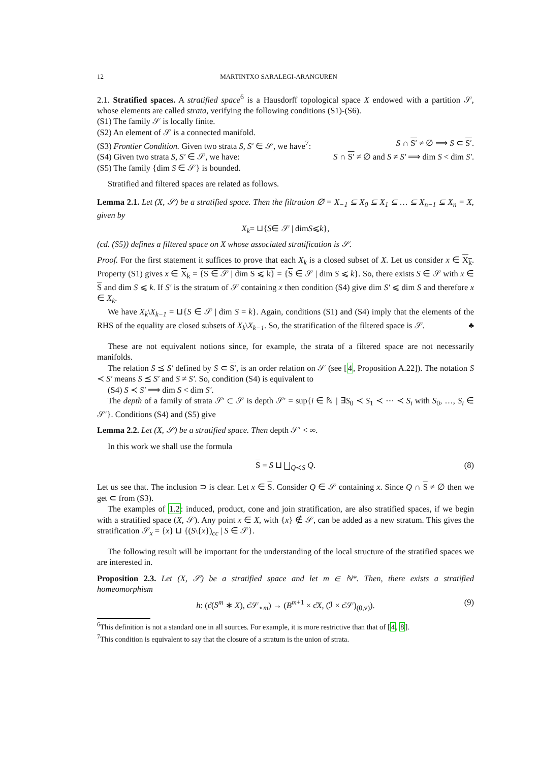12 MARTINTXO SARALEGI-ARANGUREN
2.1. Stratified spaces. A stratified space<sup>6</sup> is a Hausdorff topological space X endowed with a partition 𝒮, whose elements are called strata, verifying the following conditions (S1)-(S6).
(S1) The family 𝒮 is locally finite.
(S2) An element of 𝒮 is a connected manifold.
(S3) Frontier Condition. Given two strata S, S′ ∈ 𝒮, we have<sup>7</sup>: S ∩ S′ ≠ ∅ ⟹ S ⊂ S′.
(S4) Given two strata S, S′ ∈ 𝒮, we have: S ∩ S′ ≠ ∅ and S ≠ S′ ⟹ dim S < dim S′.
(S5) The family {dim S ∈ 𝒮} is bounded.
Stratified and filtered spaces are related as follows.
Lemma 2.1. Let (X, 𝒮) be a stratified space. Then the filtration ∅ = X<sub>−1</sub> ⊆ X<sub>0</sub> ⊆ X<sub>1</sub> ⊆ … ⊆ X<sub>n−1</sub> ⊊ X<sub>n</sub> = X, given by
X<sub>k</sub> = ⊔{ S ∈ 𝒮 | dim S ⩽ k },
(cd. (S5)) defines a filtered space on X whose associated stratification is 𝒮.
Proof. For the first statement it suffices to prove that each X<sub>k</sub> is a closed subset of X. Let us consider x ∈ X<sub>k</sub>. Property (S1) gives x ∈ X<sub>k</sub> = {S ∈ 𝒮 | dim S ⩽ k} = {S ∈ 𝒮 | dim S ⩽ k}. So, there exists S ∈ 𝒮 with x ∈ S and dim S ⩽ k. If S′ is the stratum of 𝒮 containing x then condition (S4) give dim S′ ⩽ dim S and therefore x ∈ X<sub>k</sub>.
We have X<sub>k</sub>\X<sub>k−1</sub> = ⊔{S ∈ 𝒮 | dim S = k}. Again, conditions (S1) and (S4) imply that the elements of the RHS of the equality are closed subsets of X<sub>k</sub>\X<sub>k−1</sub>. So, the stratification of the filtered space is 𝒮. ♣
These are not equivalent notions since, for example, the strata of a filtered space are not necessarily manifolds.
The relation S ⪯ S′ defined by S ⊂ S′, is an order relation on 𝒮 (see [4, Proposition A.22]). The notation S ≺ S′ means S ⪯ S′ and S ≠ S′. So, condition (S4) is equivalent to
(S4) S ≺ S′ ⟹ dim S < dim S′.
The depth of a family of strata 𝒮′ ⊂ 𝒮 is depth 𝒮′ = sup{i ∈ ℕ | ∃S<sub>0</sub> ≺ S<sub>1</sub> ≺ ⋯ ≺ S<sub>i</sub> with S<sub>0</sub>, …, S<sub>i</sub> ∈ 𝒮′}. Conditions (S4) and (S5) give
Lemma 2.2. Let (X, 𝒮) be a stratified space. Then depth 𝒮′ < ∞.
In this work we shall use the formula
S = S ⊔ ⨆<sub>Q≺S</sub> Q. (8)
Let us see that. The inclusion ⊃ is clear. Let x ∈ S. Consider Q ∈ 𝒮 containing x. Since Q ∩ S ≠ ∅ then we get ⊂ from (S3).
The examples of 1.2: induced, product, cone and join stratification, are also stratified spaces, if we begin with a stratified space (X, 𝒮). Any point x ∈ X, with {x} ∉ 𝒮, can be added as a new stratum. This gives the stratification 𝒮<sub>x</sub> = {x} ⊔ {(S\{x})<sub>cc</sub> | S ∈ 𝒮}.
The following result will be important for the understanding of the local structure of the stratified spaces we are interested in.
Proposition 2.3. Let (X, 𝒮) be a stratified space and let m ∈ ℕ*. Then, there exists a stratified homeomorphism
h: (c̊(S<sup>m</sup> ∗ X), c̊𝒮<sub>⋆m</sub>) → (B<sup>m+1</sup> × c̊X, (ℐ × c̊𝒮)<sub>(0,v)</sub>). (9)
<sup>6</sup> This definition is not a standard one in all sources. For example, it is more restrictive than that of [4, 8].
<sup>7</sup> This condition is equivalent to say that the closure of a stratum is the union of strata.